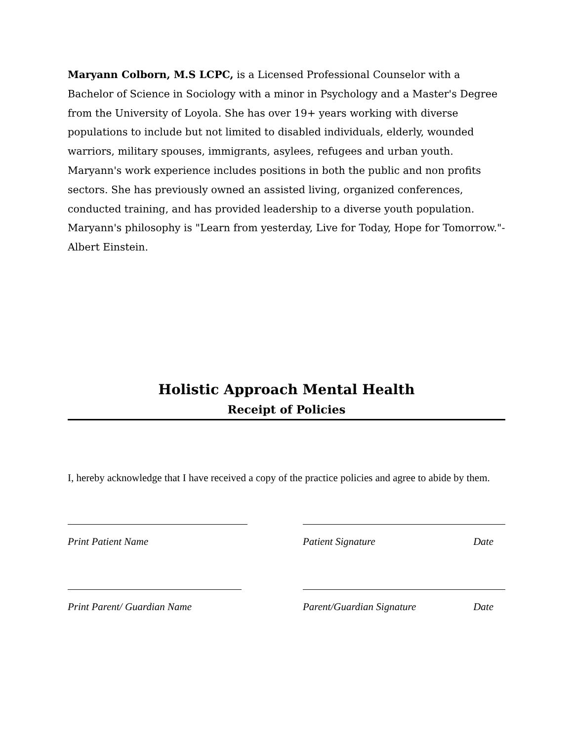Maryann Colborn, M.S LCPC, is a Licensed Professional Counselor with a Bachelor of Science in Sociology with a minor in Psychology and a Master's Degree from the University of Loyola. She has over 19+ years working with diverse populations to include but not limited to disabled individuals, elderly, wounded warriors, military spouses, immigrants, asylees, refugees and urban youth. Maryann's work experience includes positions in both the public and non profits sectors. She has previously owned an assisted living, organized conferences, conducted training, and has provided leadership to a diverse youth population. Maryann's philosophy is "Learn from yesterday, Live for Today, Hope for Tomorrow."-Albert Einstein.
Holistic Approach Mental Health
Receipt of Policies
I, hereby acknowledge that I have received a copy of the practice policies and agree to abide by them.
Print Patient Name Patient Signature Date
Print Parent/ Guardian Name Parent/Guardian Signature Date